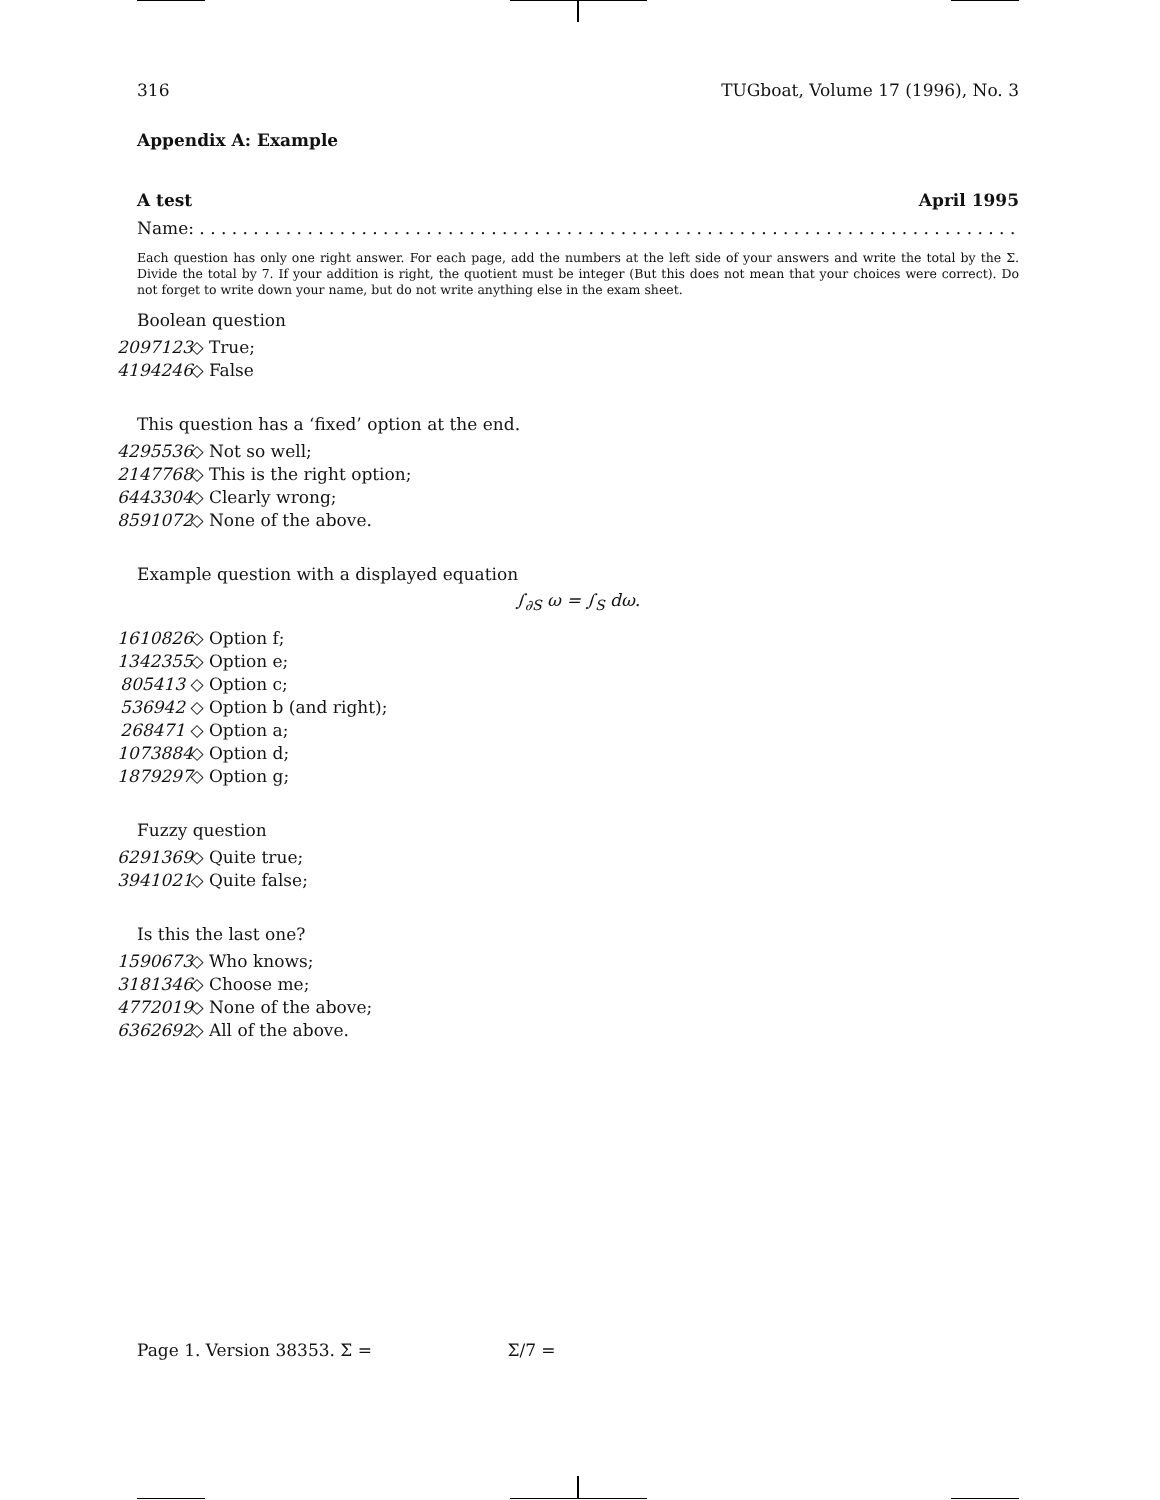316 TUGboat, Volume 17 (1996), No. 3
Appendix A: Example
A test April 1995
Name: . . . . . . . . . . . . . . . . . . . . . . . . . . . . . . . . . . . . . . . . . . . . . . . . . . . . . . . . . . . . . . . . . . . . . . . . . . . .
Each question has only one right answer. For each page, add the numbers at the left side of your answers and write the total by the Σ. Divide the total by 7. If your addition is right, the quotient must be integer (But this does not mean that your choices were correct). Do not forget to write down your name, but do not write anything else in the exam sheet.
Boolean question
2097123 ◇ True;
4194246 ◇ False
This question has a ‘fixed’ option at the end.
4295536 ◇ Not so well;
2147768 ◇ This is the right option;
6443304 ◇ Clearly wrong;
8591072 ◇ None of the above.
Example question with a displayed equation
∫<sub>∂S</sub> ω = ∫<sub>S</sub> dω.
1610826 ◇ Option f;
1342355 ◇ Option e;
805413 ◇ Option c;
536942 ◇ Option b (and right);
268471 ◇ Option a;
1073884 ◇ Option d;
1879297 ◇ Option g;
Fuzzy question
6291369 ◇ Quite true;
3941021 ◇ Quite false;
Is this the last one?
1590673 ◇ Who knows;
3181346 ◇ Choose me;
4772019 ◇ None of the above;
6362692 ◇ All of the above.
Page 1. Version 38353. Σ = Σ/7 =